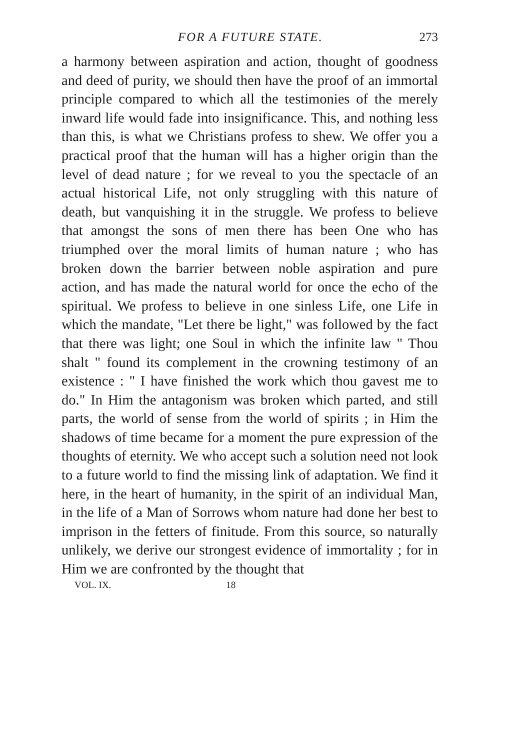FOR A FUTURE STATE. 273
a harmony between aspiration and action, thought of goodness and deed of purity, we should then have the proof of an immortal principle compared to which all the testimonies of the merely inward life would fade into insignificance. This, and nothing less than this, is what we Christians profess to shew. We offer you a practical proof that the human will has a higher origin than the level of dead nature ; for we reveal to you the spectacle of an actual historical Life, not only struggling with this nature of death, but vanquishing it in the struggle. We profess to believe that amongst the sons of men there has been One who has triumphed over the moral limits of human nature ; who has broken down the barrier between noble aspiration and pure action, and has made the natural world for once the echo of the spiritual. We profess to believe in one sinless Life, one Life in which the mandate, "Let there be light," was followed by the fact that there was light; one Soul in which the infinite law " Thou shalt " found its complement in the crowning testimony of an existence : " I have finished the work which thou gavest me to do." In Him the antagonism was broken which parted, and still parts, the world of sense from the world of spirits ; in Him the shadows of time became for a moment the pure expression of the thoughts of eternity. We who accept such a solution need not look to a future world to find the missing link of adaptation. We find it here, in the heart of humanity, in the spirit of an individual Man, in the life of a Man of Sorrows whom nature had done her best to imprison in the fetters of finitude. From this source, so naturally unlikely, we derive our strongest evidence of immortality ; for in Him we are confronted by the thought that
VOL. IX. 18